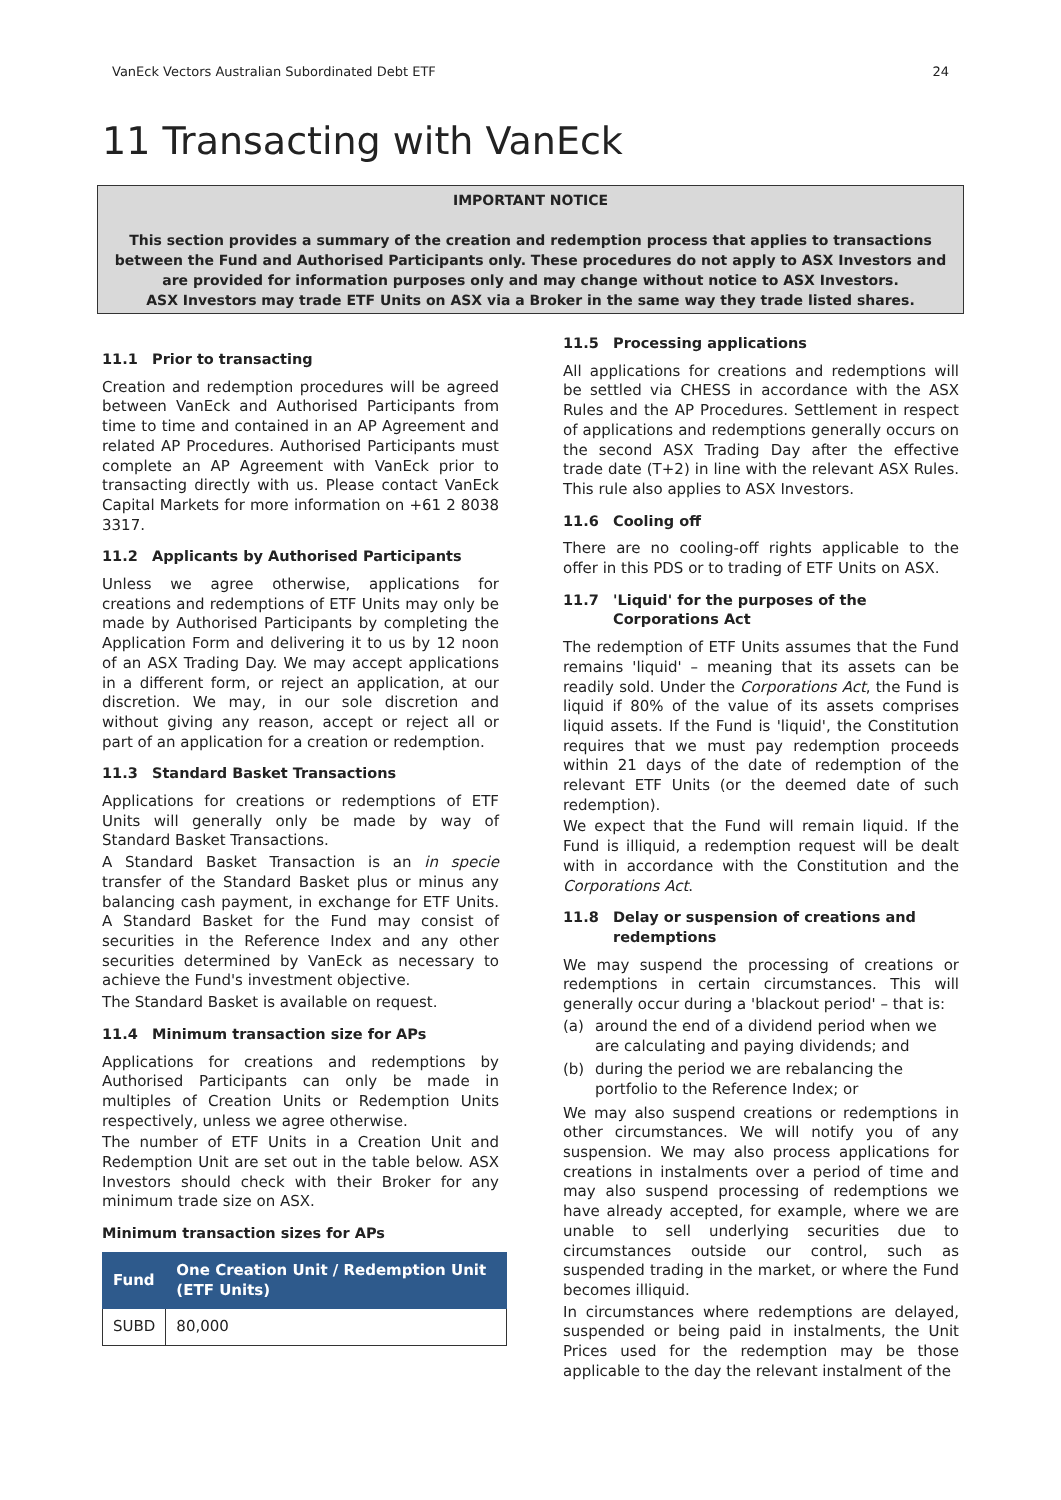VanEck Vectors Australian Subordinated Debt ETF 24
11 Transacting with VanEck
IMPORTANT NOTICE
This section provides a summary of the creation and redemption process that applies to transactions between the Fund and Authorised Participants only. These procedures do not apply to ASX Investors and are provided for information purposes only and may change without notice to ASX Investors.
ASX Investors may trade ETF Units on ASX via a Broker in the same way they trade listed shares.
11.1 Prior to transacting
Creation and redemption procedures will be agreed between VanEck and Authorised Participants from time to time and contained in an AP Agreement and related AP Procedures. Authorised Participants must complete an AP Agreement with VanEck prior to transacting directly with us. Please contact VanEck Capital Markets for more information on +61 2 8038 3317.
11.2 Applicants by Authorised Participants
Unless we agree otherwise, applications for creations and redemptions of ETF Units may only be made by Authorised Participants by completing the Application Form and delivering it to us by 12 noon of an ASX Trading Day. We may accept applications in a different form, or reject an application, at our discretion. We may, in our sole discretion and without giving any reason, accept or reject all or part of an application for a creation or redemption.
11.3 Standard Basket Transactions
Applications for creations or redemptions of ETF Units will generally only be made by way of Standard Basket Transactions.
A Standard Basket Transaction is an in specie transfer of the Standard Basket plus or minus any balancing cash payment, in exchange for ETF Units. A Standard Basket for the Fund may consist of securities in the Reference Index and any other securities determined by VanEck as necessary to achieve the Fund's investment objective.
The Standard Basket is available on request.
11.4 Minimum transaction size for APs
Applications for creations and redemptions by Authorised Participants can only be made in multiples of Creation Units or Redemption Units respectively, unless we agree otherwise.
The number of ETF Units in a Creation Unit and Redemption Unit are set out in the table below. ASX Investors should check with their Broker for any minimum trade size on ASX.
Minimum transaction sizes for APs
| Fund | One Creation Unit / Redemption Unit (ETF Units) |
| --- | --- |
| SUBD | 80,000 |
11.5 Processing applications
All applications for creations and redemptions will be settled via CHESS in accordance with the ASX Rules and the AP Procedures. Settlement in respect of applications and redemptions generally occurs on the second ASX Trading Day after the effective trade date (T+2) in line with the relevant ASX Rules. This rule also applies to ASX Investors.
11.6 Cooling off
There are no cooling-off rights applicable to the offer in this PDS or to trading of ETF Units on ASX.
11.7 'Liquid' for the purposes of the Corporations Act
The redemption of ETF Units assumes that the Fund remains 'liquid' – meaning that its assets can be readily sold. Under the Corporations Act, the Fund is liquid if 80% of the value of its assets comprises liquid assets. If the Fund is 'liquid', the Constitution requires that we must pay redemption proceeds within 21 days of the date of redemption of the relevant ETF Units (or the deemed date of such redemption).
We expect that the Fund will remain liquid. If the Fund is illiquid, a redemption request will be dealt with in accordance with the Constitution and the Corporations Act.
11.8 Delay or suspension of creations and redemptions
We may suspend the processing of creations or redemptions in certain circumstances. This will generally occur during a 'blackout period' – that is:
(a) around the end of a dividend period when we are calculating and paying dividends; and
(b) during the period we are rebalancing the portfolio to the Reference Index; or
We may also suspend creations or redemptions in other circumstances. We will notify you of any suspension. We may also process applications for creations in instalments over a period of time and may also suspend processing of redemptions we have already accepted, for example, where we are unable to sell underlying securities due to circumstances outside our control, such as suspended trading in the market, or where the Fund becomes illiquid.
In circumstances where redemptions are delayed, suspended or being paid in instalments, the Unit Prices used for the redemption may be those applicable to the day the relevant instalment of the